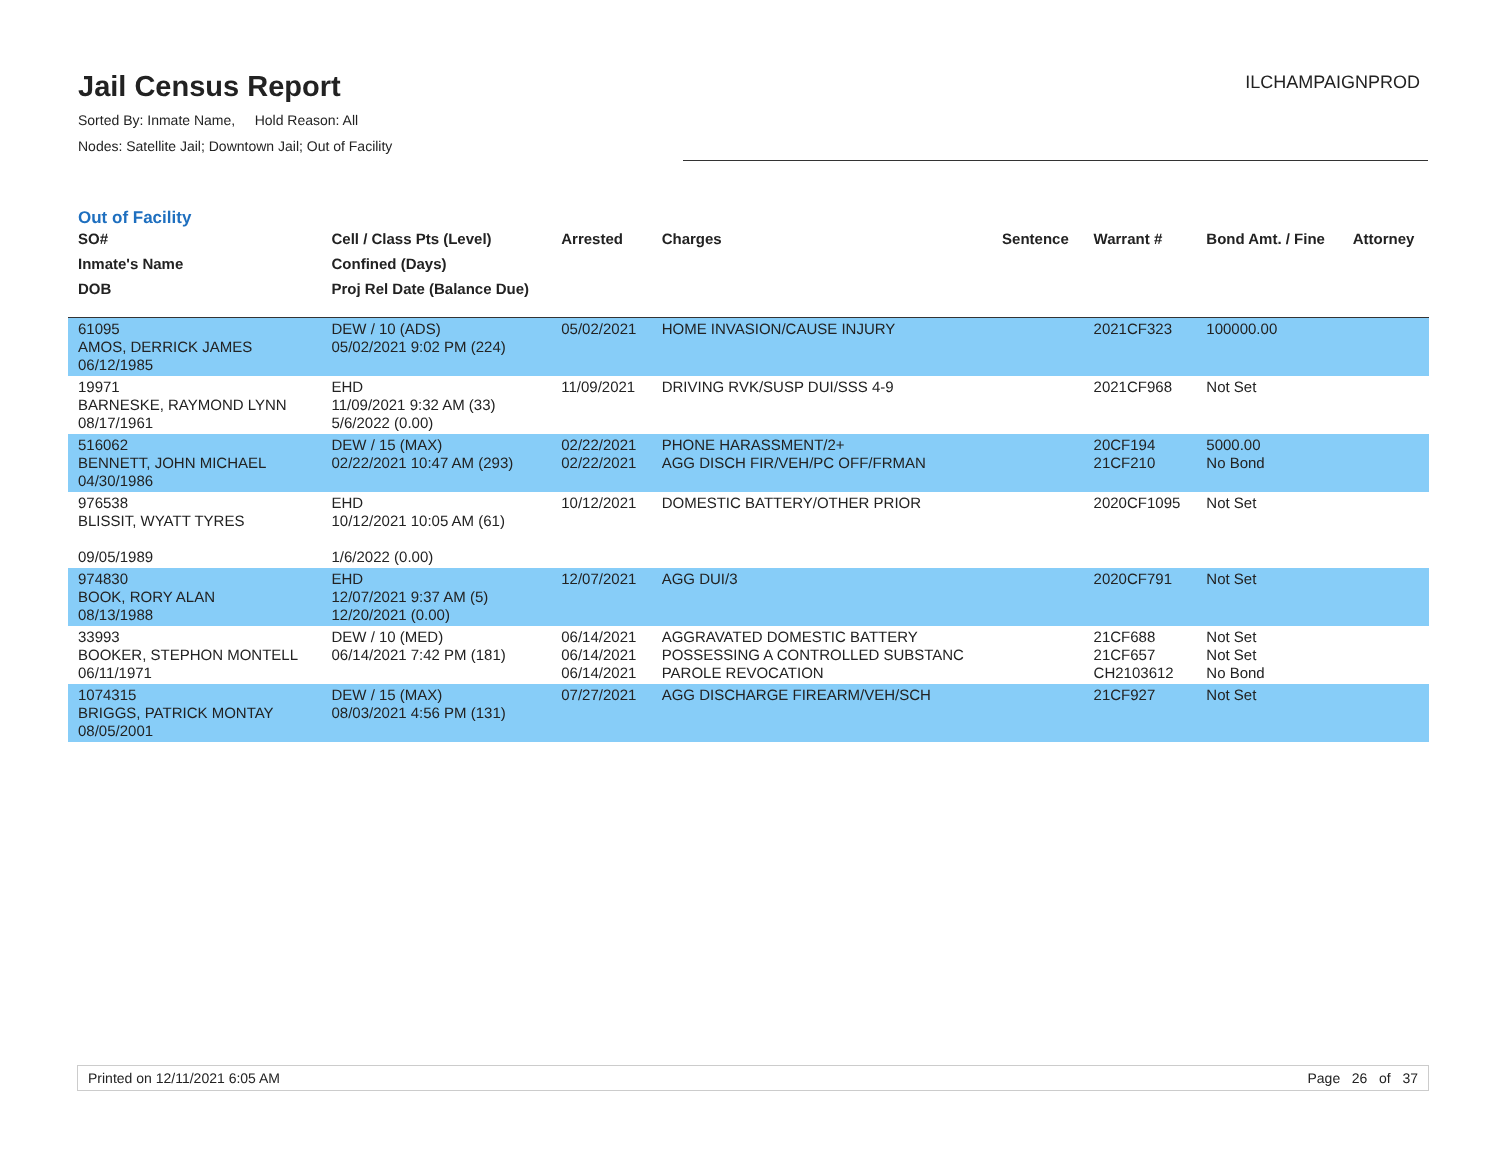Jail Census Report
Sorted By: Inmate Name, Hold Reason: All
Nodes: Satellite Jail; Downtown Jail; Out of Facility
ILCHAMPAIGNPROD
Out of Facility
| SO# | Cell / Class Pts (Level) | Arrested | Charges | Sentence | Warrant # | Bond Amt. / Fine | Attorney |
| --- | --- | --- | --- | --- | --- | --- | --- |
| Inmate's Name | Confined (Days) | | | | | | |
| DOB | Proj Rel Date (Balance Due) | | | | | | |
| 61095 AMOS, DERRICK JAMES 06/12/1985 | DEW / 10 (ADS) 05/02/2021 9:02 PM (224) | 05/02/2021 | HOME INVASION/CAUSE INJURY | | 2021CF323 | 100000.00 | |
| 19971 BARNESKE, RAYMOND LYNN 08/17/1961 | EHD 11/09/2021 9:32 AM (33) 5/6/2022 (0.00) | 11/09/2021 | DRIVING RVK/SUSP DUI/SSS 4-9 | | 2021CF968 | Not Set | |
| 516062 BENNETT, JOHN MICHAEL 04/30/1986 | DEW / 15 (MAX) 02/22/2021 10:47 AM (293) | 02/22/2021 02/22/2021 | PHONE HARASSMENT/2+ AGG DISCH FIR/VEH/PC OFF/FRMAN | | 20CF194 21CF210 | 5000.00 No Bond | |
| 976538 BLISSIT, WYATT TYRES 09/05/1989 | EHD 10/12/2021 10:05 AM (61) 1/6/2022 (0.00) | 10/12/2021 | DOMESTIC BATTERY/OTHER PRIOR | | 2020CF1095 | Not Set | |
| 974830 BOOK, RORY ALAN 08/13/1988 | EHD 12/07/2021 9:37 AM (5) 12/20/2021 (0.00) | 12/07/2021 | AGG DUI/3 | | 2020CF791 | Not Set | |
| 33993 BOOKER, STEPHON MONTELL 06/11/1971 | DEW / 10 (MED) 06/14/2021 7:42 PM (181) | 06/14/2021 06/14/2021 06/14/2021 | AGGRAVATED DOMESTIC BATTERY POSSESSING A CONTROLLED SUBSTANC PAROLE REVOCATION | | 21CF688 21CF657 CH2103612 | Not Set Not Set No Bond | |
| 1074315 BRIGGS, PATRICK MONTAY 08/05/2001 | DEW / 15 (MAX) 08/03/2021 4:56 PM (131) | 07/27/2021 | AGG DISCHARGE FIREARM/VEH/SCH | | 21CF927 | Not Set | |
Printed on 12/11/2021 6:05 AM Page 26 of 37